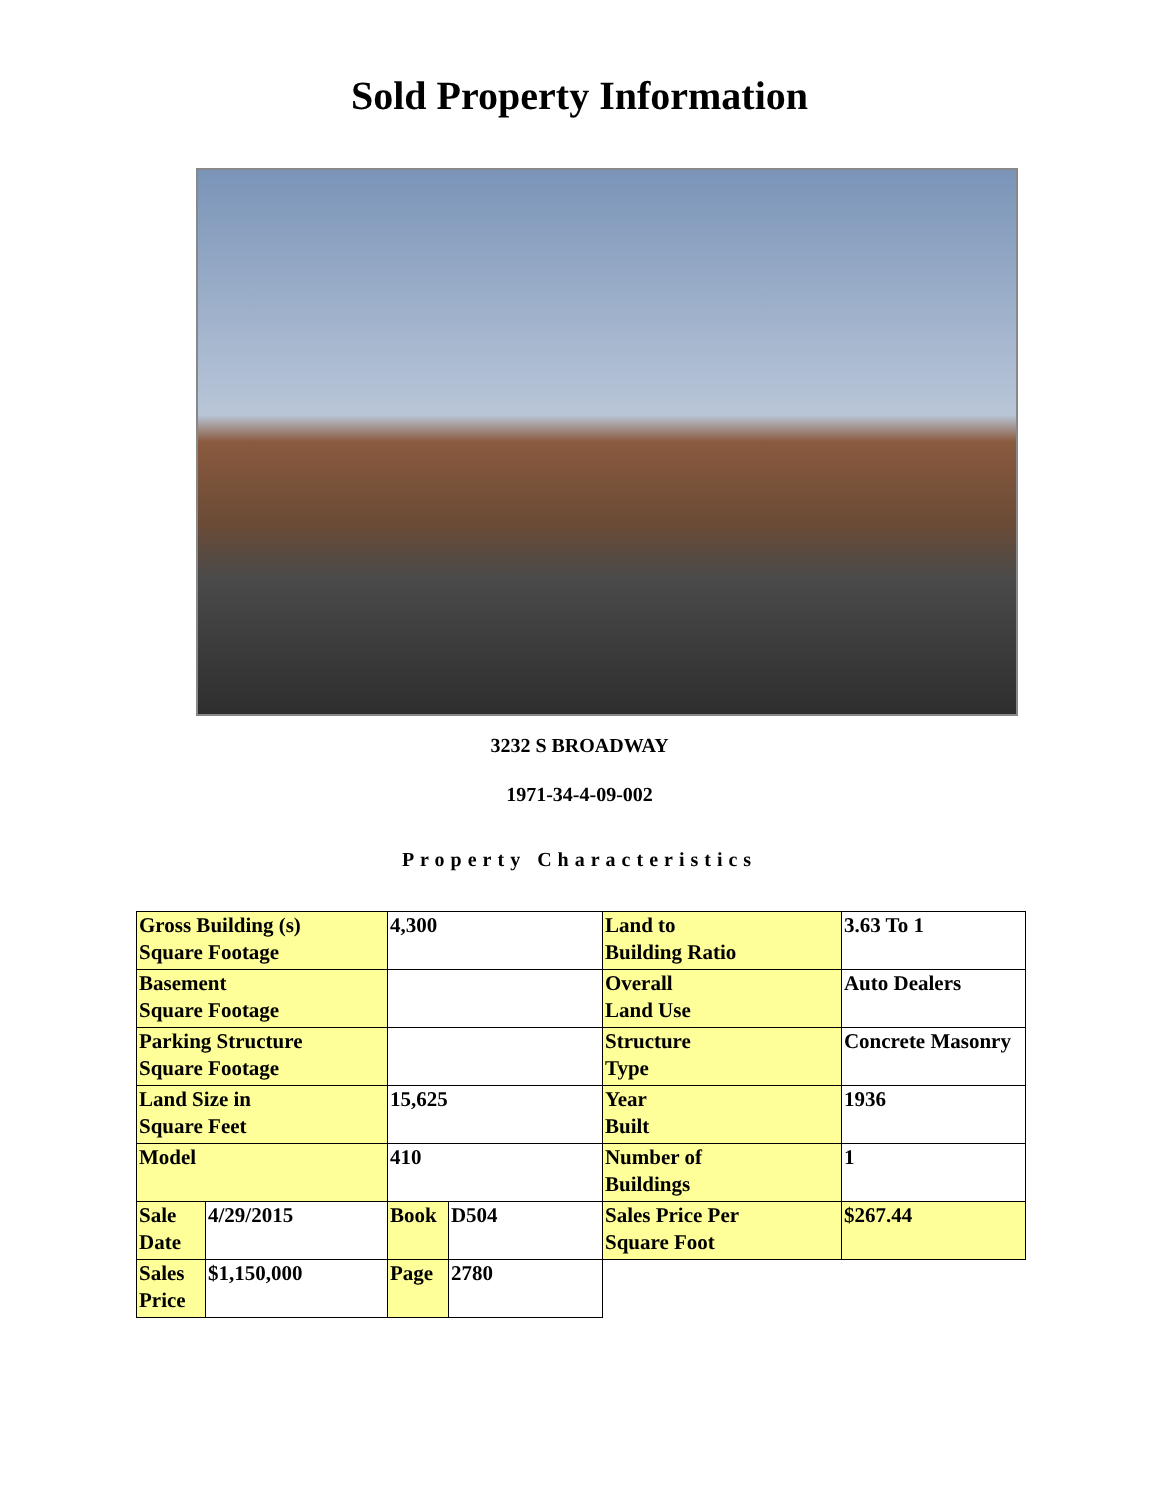Sold Property Information
3232 S BROADWAY
1971-34-4-09-002
Property Characteristics
| Gross Building (s) Square Footage | | 4,300 | | Land to Building Ratio | 3.63 To 1 |
| Basement Square Footage | | | | Overall Land Use | Auto Dealers |
| Parking Structure Square Footage | | | | Structure Type | Concrete Masonry |
| Land Size in Square Feet | | 15,625 | | Year Built | 1936 |
| Model | | 410 | | Number of Buildings | 1 |
| Sale Date | 4/29/2015 | Book | D504 | Sales Price Per Square Foot | $267.44 |
| Sales Price | $1,150,000 | Page | 2780 | | |